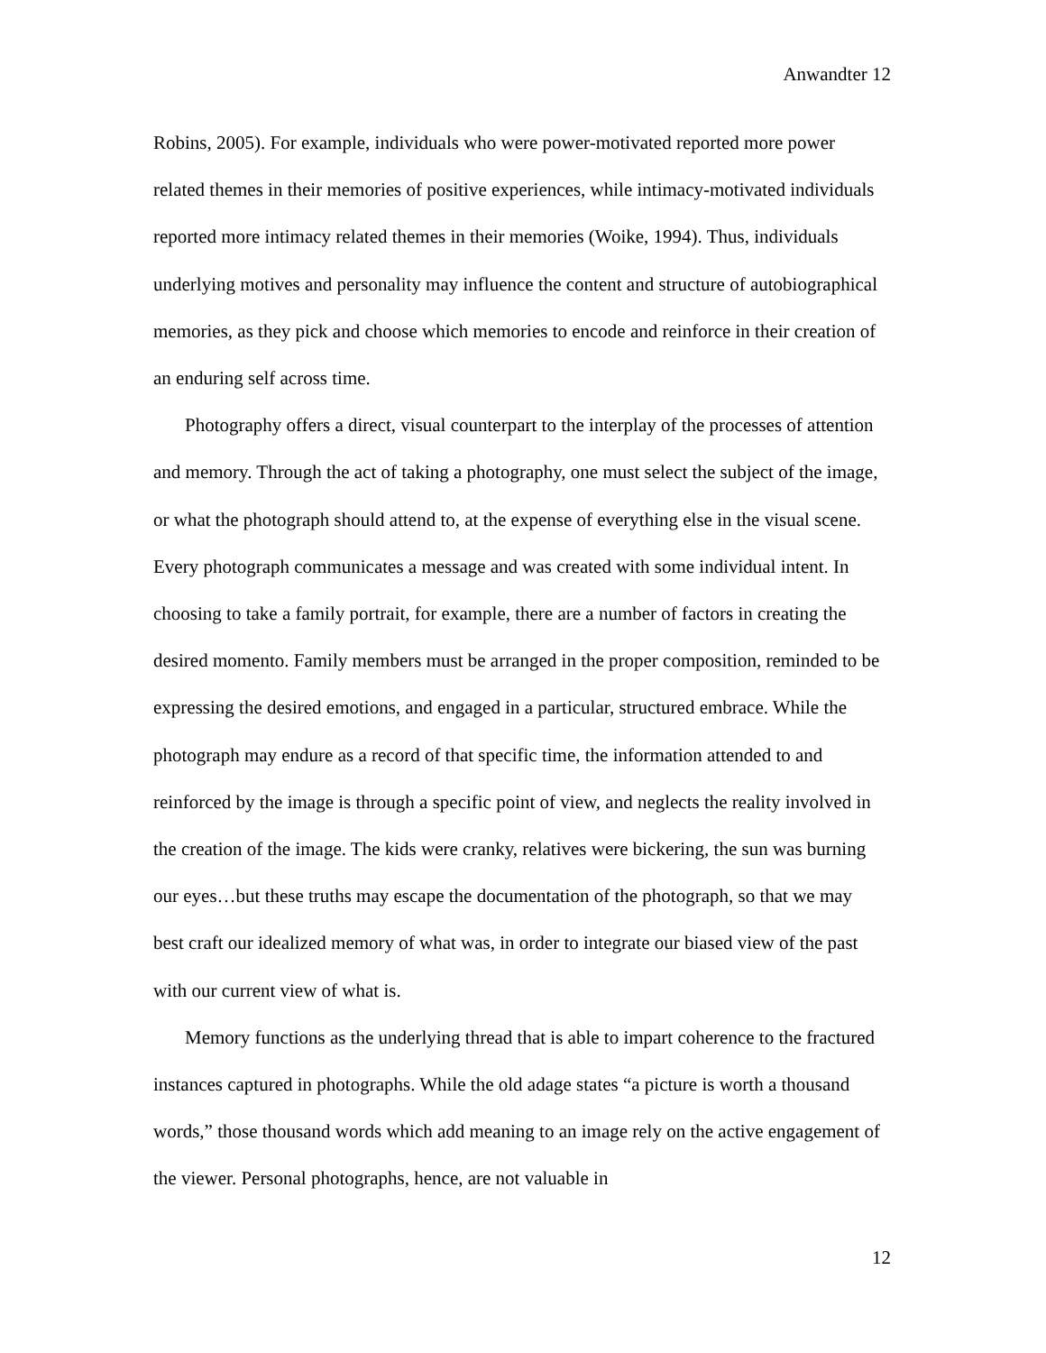Anwandter 12
Robins, 2005). For example, individuals who were power-motivated reported more power related themes in their memories of positive experiences, while intimacy-motivated individuals reported more intimacy related themes in their memories (Woike, 1994). Thus, individuals underlying motives and personality may influence the content and structure of autobiographical memories, as they pick and choose which memories to encode and reinforce in their creation of an enduring self across time.
Photography offers a direct, visual counterpart to the interplay of the processes of attention and memory. Through the act of taking a photography, one must select the subject of the image, or what the photograph should attend to, at the expense of everything else in the visual scene. Every photograph communicates a message and was created with some individual intent. In choosing to take a family portrait, for example, there are a number of factors in creating the desired momento. Family members must be arranged in the proper composition, reminded to be expressing the desired emotions, and engaged in a particular, structured embrace. While the photograph may endure as a record of that specific time, the information attended to and reinforced by the image is through a specific point of view, and neglects the reality involved in the creation of the image. The kids were cranky, relatives were bickering, the sun was burning our eyes…but these truths may escape the documentation of the photograph, so that we may best craft our idealized memory of what was, in order to integrate our biased view of the past with our current view of what is.
Memory functions as the underlying thread that is able to impart coherence to the fractured instances captured in photographs. While the old adage states “a picture is worth a thousand words,” those thousand words which add meaning to an image rely on the active engagement of the viewer. Personal photographs, hence, are not valuable in
12